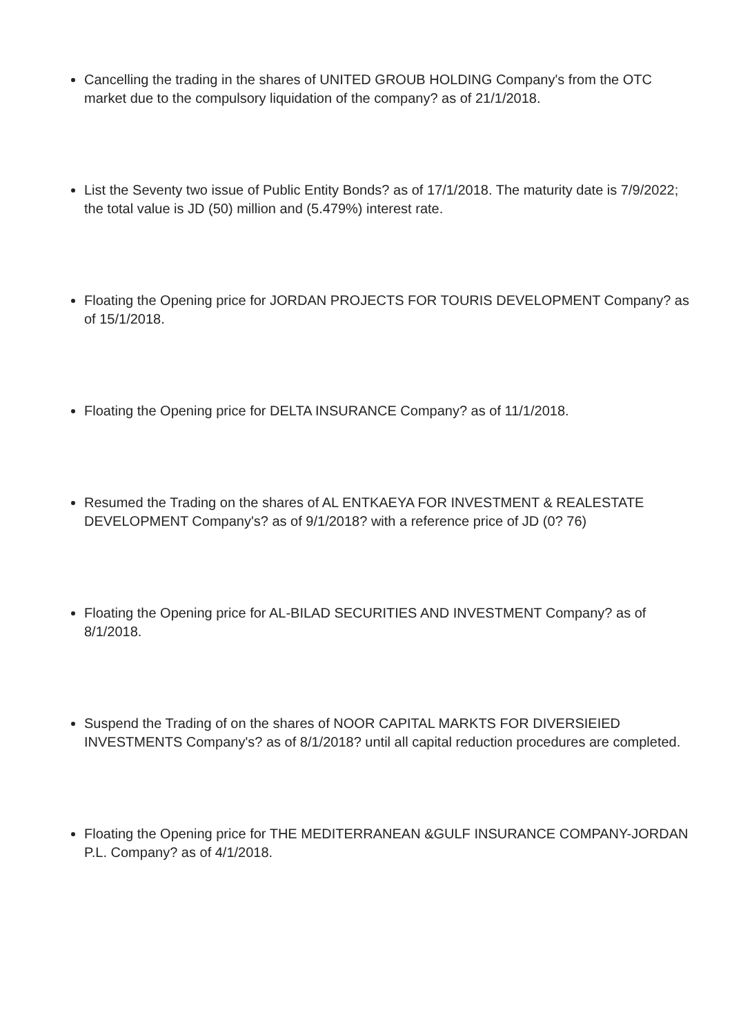Cancelling the trading in the shares of UNITED GROUB HOLDING Company's from the OTC market due to the compulsory liquidation of the company? as of 21/1/2018.
List the Seventy two issue of Public Entity Bonds? as of 17/1/2018. The maturity date is 7/9/2022; the total value is JD (50) million and (5.479%) interest rate.
Floating the Opening price for JORDAN PROJECTS FOR TOURIS DEVELOPMENT Company? as of 15/1/2018.
Floating the Opening price for DELTA INSURANCE Company? as of 11/1/2018.
Resumed the Trading on the shares of AL ENTKAEYA FOR INVESTMENT & REALESTATE DEVELOPMENT Company's? as of 9/1/2018? with a reference price of JD (0? 76)
Floating the Opening price for AL-BILAD SECURITIES AND INVESTMENT Company? as of 8/1/2018.
Suspend the Trading of on the shares of NOOR CAPITAL MARKTS FOR DIVERSIEIED INVESTMENTS Company's? as of 8/1/2018? until all capital reduction procedures are completed.
Floating the Opening price for THE MEDITERRANEAN &GULF INSURANCE COMPANY-JORDAN P.L. Company? as of 4/1/2018.